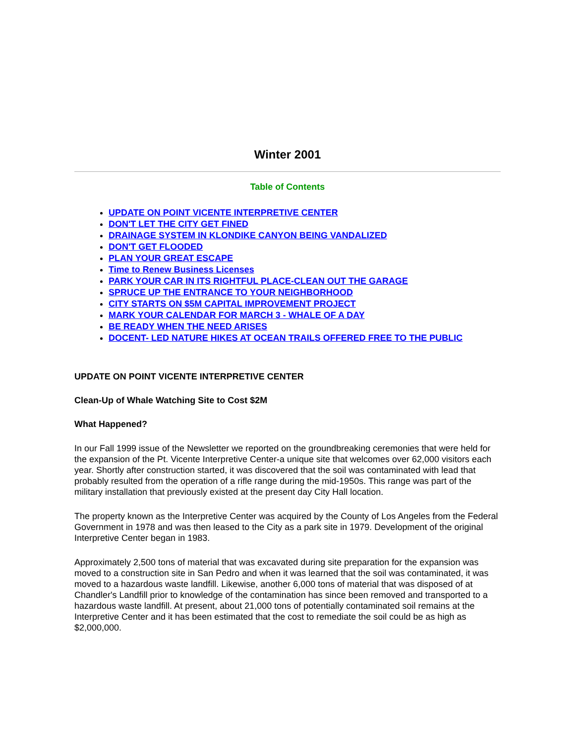Winter 2001
Table of Contents
UPDATE ON POINT VICENTE INTERPRETIVE CENTER
DON'T LET THE CITY GET FINED
DRAINAGE SYSTEM IN KLONDIKE CANYON BEING VANDALIZED
DON'T GET FLOODED
PLAN YOUR GREAT ESCAPE
Time to Renew Business Licenses
PARK YOUR CAR IN ITS RIGHTFUL PLACE-CLEAN OUT THE GARAGE
SPRUCE UP THE ENTRANCE TO YOUR NEIGHBORHOOD
CITY STARTS ON $5M CAPITAL IMPROVEMENT PROJECT
MARK YOUR CALENDAR FOR MARCH 3 - WHALE OF A DAY
BE READY WHEN THE NEED ARISES
DOCENT- LED NATURE HIKES AT OCEAN TRAILS OFFERED FREE TO THE PUBLIC
UPDATE ON POINT VICENTE INTERPRETIVE CENTER
Clean-Up of Whale Watching Site to Cost $2M
What Happened?
In our Fall 1999 issue of the Newsletter we reported on the groundbreaking ceremonies that were held for the expansion of the Pt. Vicente Interpretive Center-a unique site that welcomes over 62,000 visitors each year. Shortly after construction started, it was discovered that the soil was contaminated with lead that probably resulted from the operation of a rifle range during the mid-1950s. This range was part of the military installation that previously existed at the present day City Hall location.
The property known as the Interpretive Center was acquired by the County of Los Angeles from the Federal Government in 1978 and was then leased to the City as a park site in 1979. Development of the original Interpretive Center began in 1983.
Approximately 2,500 tons of material that was excavated during site preparation for the expansion was moved to a construction site in San Pedro and when it was learned that the soil was contaminated, it was moved to a hazardous waste landfill. Likewise, another 6,000 tons of material that was disposed of at Chandler's Landfill prior to knowledge of the contamination has since been removed and transported to a hazardous waste landfill. At present, about 21,000 tons of potentially contaminated soil remains at the Interpretive Center and it has been estimated that the cost to remediate the soil could be as high as $2,000,000.